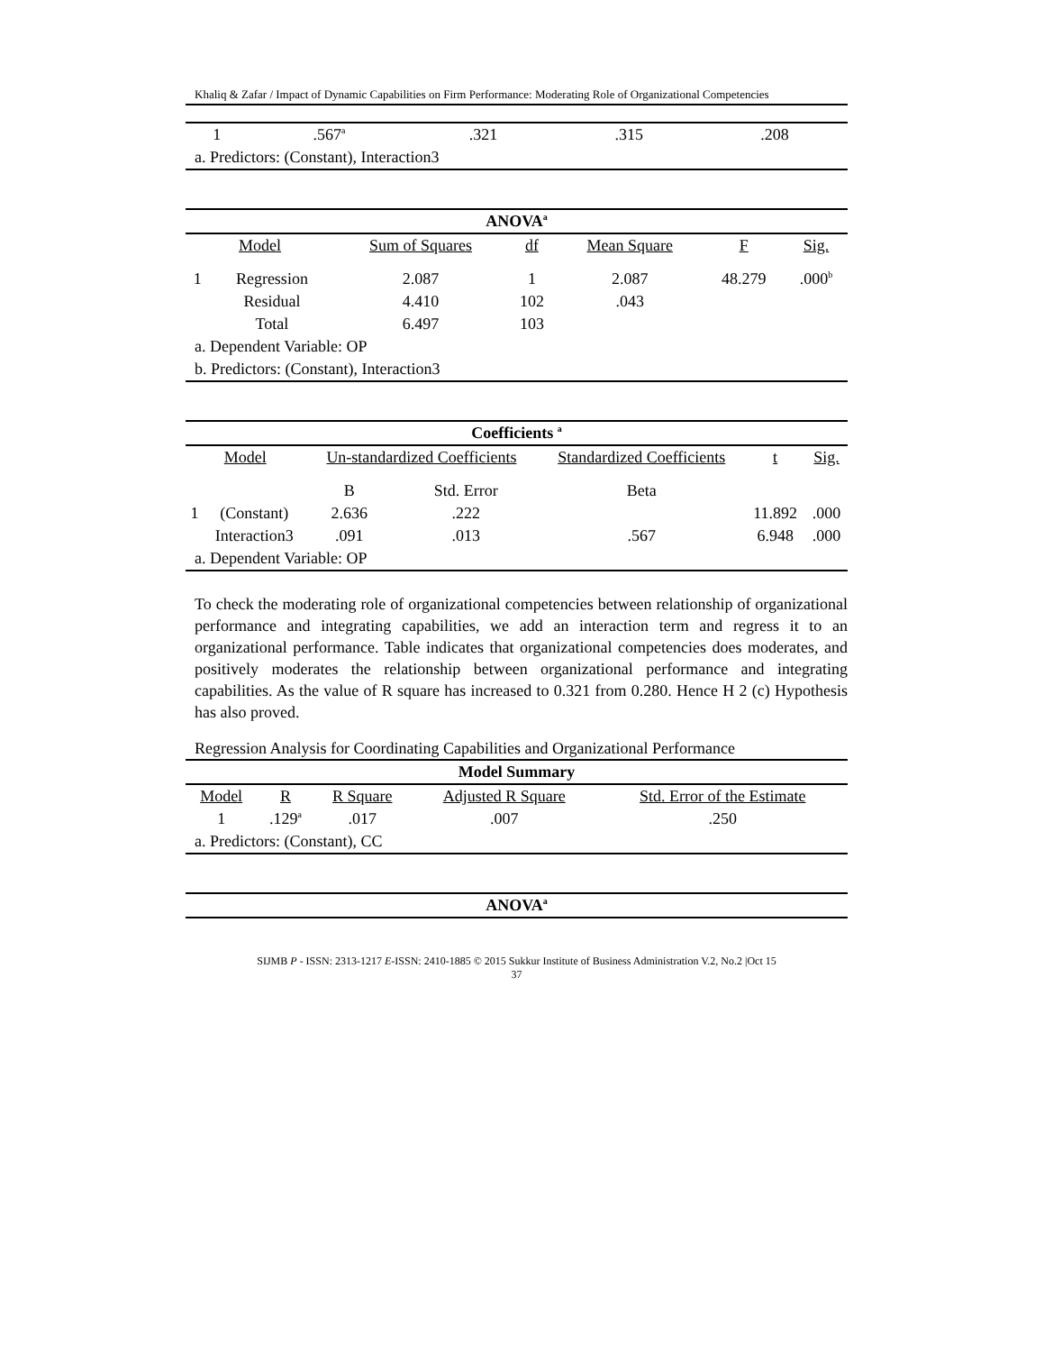Khaliq & Zafar / Impact of Dynamic Capabilities on Firm Performance: Moderating Role of Organizational Competencies
| 1 | .567<sup>a</sup> | .321 | .315 | .208 |
| a. Predictors: (Constant), Interaction3 | | | | |
| ANOVA<sup>a</sup> | | | | | | |
| --- | --- | --- | --- | --- | --- | --- |
| Model | | Sum of Squares | df | Mean Square | F | Sig. |
| 1 | Regression | 2.087 | 1 | 2.087 | 48.279 | .000<sup>b</sup> |
| | Residual | 4.410 | 102 | .043 | | |
| | Total | 6.497 | 103 | | | |
| a. Dependent Variable: OP | | | | | | |
| b. Predictors: (Constant), Interaction3 | | | | | | |
| Coefficients <sup>a</sup> | | | | | | |
| --- | --- | --- | --- | --- | --- | --- |
| Model | | Un-standardized Coefficients | | Standardized Coefficients | t | Sig. |
| | | B | Std. Error | Beta | | |
| 1 | (Constant) | 2.636 | .222 | | 11.892 | .000 |
| | Interaction3 | .091 | .013 | .567 | 6.948 | .000 |
| a. Dependent Variable: OP | | | | | | |
To check the moderating role of organizational competencies between relationship of organizational performance and integrating capabilities, we add an interaction term and regress it to an organizational performance. Table indicates that organizational competencies does moderates, and positively moderates the relationship between organizational performance and integrating capabilities. As the value of R square has increased to 0.321 from 0.280. Hence H 2 (c) Hypothesis has also proved.
Regression Analysis for Coordinating Capabilities and Organizational Performance
| Model Summary | | | | |
| --- | --- | --- | --- | --- |
| Model | R | R Square | Adjusted R Square | Std. Error of the Estimate |
| 1 | .129<sup>a</sup> | .017 | .007 | .250 |
| a. Predictors: (Constant), CC | | | | |
| ANOVA<sup>a</sup> |
| --- |
SIJMB P - ISSN: 2313-1217 E-ISSN: 2410-1885 © 2015 Sukkur Institute of Business Administration V.2, No.2 |Oct 15
37